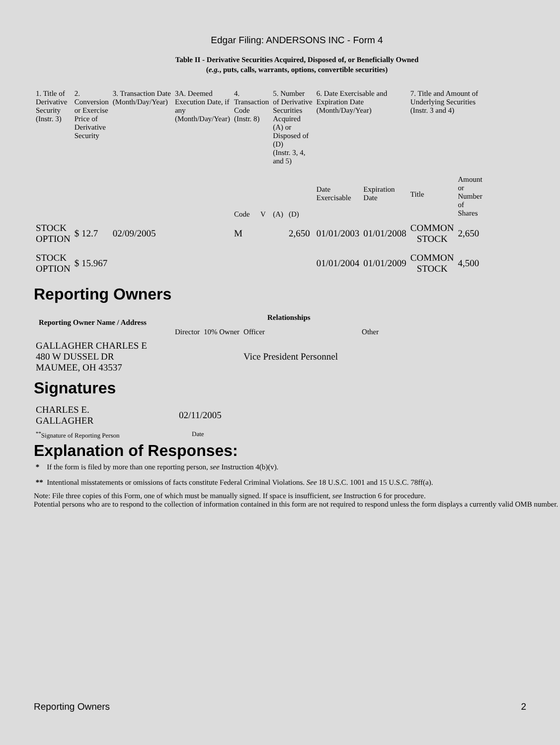Edgar Filing: ANDERSONS INC - Form 4
Table II - Derivative Securities Acquired, Disposed of, or Beneficially Owned
(e.g., puts, calls, warrants, options, convertible securities)
| 1. Title of Derivative Security (Instr. 3) | 2. Conversion or Exercise Price of Derivative Security | 3. Transaction Date (Month/Day/Year) | 3A. Deemed Execution Date, if any (Month/Day/Year) | 4. Transaction Code (Instr. 8) | | 5. Number of Derivative Securities Acquired (A) or Disposed of (D) (Instr. 3, 4, and 5) | | 6. Date Exercisable and Expiration Date (Month/Day/Year) | | 7. Title and Amount of Underlying Securities (Instr. 3 and 4) | |
| --- | --- | --- | --- | --- | --- | --- | --- | --- | --- | --- | --- |
| | | | | Code | V | (A) | (D) | Date Exercisable | Expiration Date | Title | Amount or Number of Shares |
| STOCK OPTION | $ 12.7 | 02/09/2005 | | M | | | 2,650 | 01/01/2003 | 01/01/2008 | COMMON STOCK | 2,650 |
| STOCK OPTION | $ 15.967 | | | | | | | 01/01/2004 | 01/01/2009 | COMMON STOCK | 4,500 |
Reporting Owners
| Reporting Owner Name / Address | Relationships | | | |
| --- | --- | --- | --- | --- |
| | Director | 10% Owner | Officer | Other |
| GALLAGHER CHARLES E 480 W DUSSEL DR MAUMEE, OH 43537 | | | Vice President Personnel | |
Signatures
| CHARLES E. GALLAGHER | 02/11/2005 |
| <sup>**</sup> Signature of Reporting Person | Date |
Explanation of Responses:
* If the form is filed by more than one reporting person, see Instruction 4(b)(v).
** Intentional misstatements or omissions of facts constitute Federal Criminal Violations. See 18 U.S.C. 1001 and 15 U.S.C. 78ff(a).
Note: File three copies of this Form, one of which must be manually signed. If space is insufficient, see Instruction 6 for procedure.
Potential persons who are to respond to the collection of information contained in this form are not required to respond unless the form displays a currently valid OMB number.
Reporting Owners 2